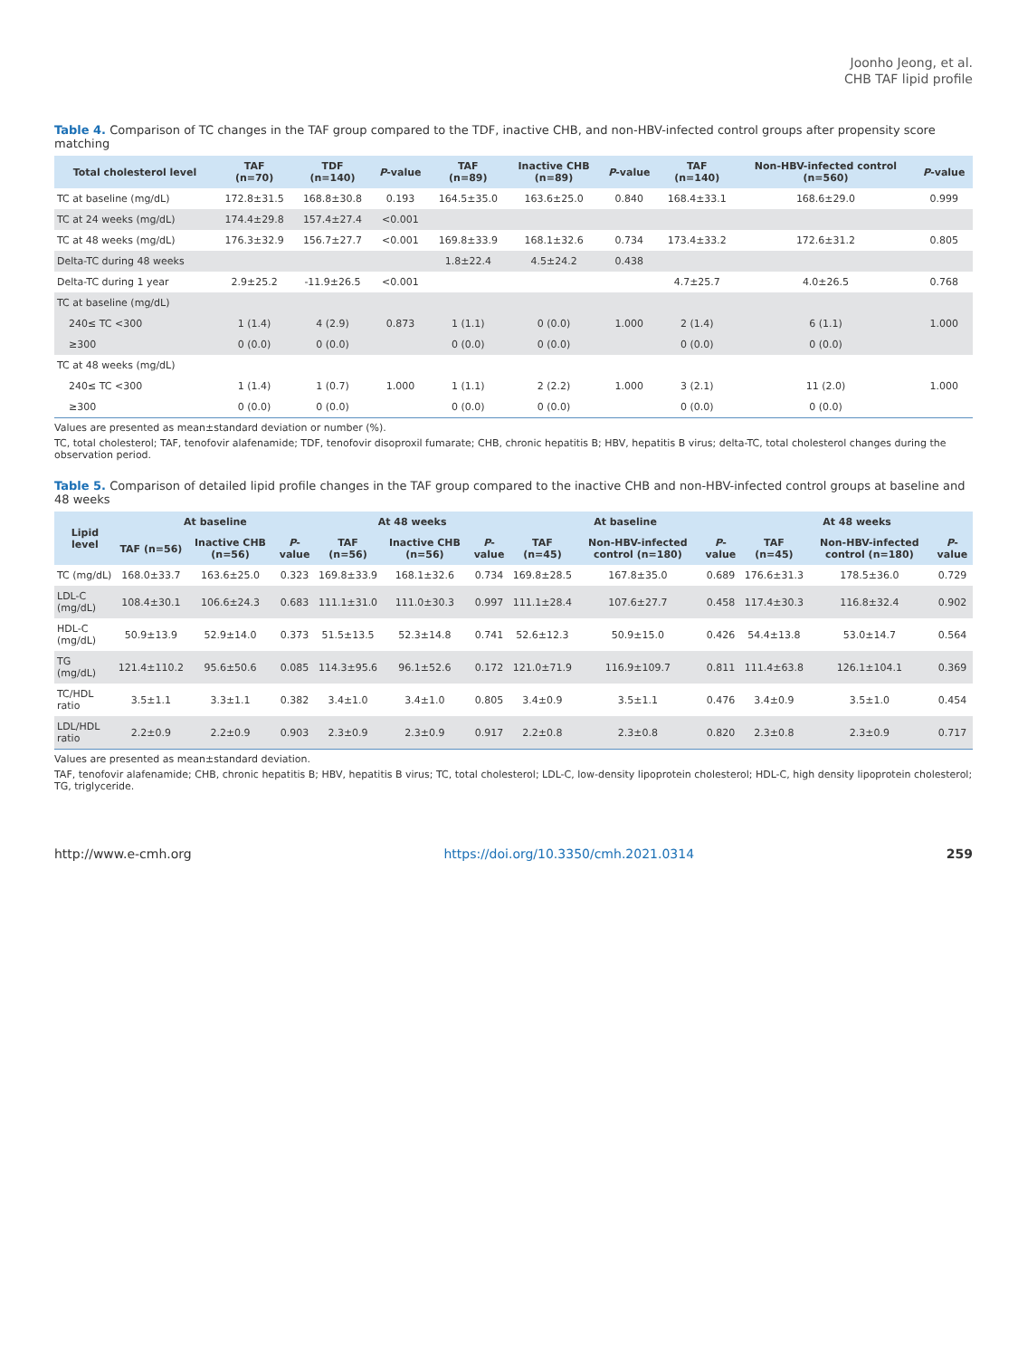Joonho Jeong, et al.
CHB TAF lipid profile
Table 4. Comparison of TC changes in the TAF group compared to the TDF, inactive CHB, and non-HBV-infected control groups after propensity score matching
| Total cholesterol level | TAF (n=70) | TDF (n=140) | P -value | TAF (n=89) | Inactive CHB (n=89) | P -value | TAF (n=140) | Non-HBV-infected control (n=560) | P -value |
| --- | --- | --- | --- | --- | --- | --- | --- | --- | --- |
| TC at baseline (mg/dL) | 172.8±31.5 | 168.8±30.8 | 0.193 | 164.5±35.0 | 163.6±25.0 | 0.840 | 168.4±33.1 | 168.6±29.0 | 0.999 |
| TC at 24 weeks (mg/dL) | 174.4±29.8 | 157.4±27.4 | <0.001 | | | | | | |
| TC at 48 weeks (mg/dL) | 176.3±32.9 | 156.7±27.7 | <0.001 | 169.8±33.9 | 168.1±32.6 | 0.734 | 173.4±33.2 | 172.6±31.2 | 0.805 |
| Delta-TC during 48 weeks | | | | 1.8±22.4 | 4.5±24.2 | 0.438 | | | |
| Delta-TC during 1 year | 2.9±25.2 | -11.9±26.5 | <0.001 | | | | 4.7±25.7 | 4.0±26.5 | 0.768 |
| TC at baseline (mg/dL) | | | | | | | | | |
| 240≤ TC <300 | 1 (1.4) | 4 (2.9) | 0.873 | 1 (1.1) | 0 (0.0) | 1.000 | 2 (1.4) | 6 (1.1) | 1.000 |
| ≥300 | 0 (0.0) | 0 (0.0) | | 0 (0.0) | 0 (0.0) | | 0 (0.0) | 0 (0.0) | |
| TC at 48 weeks (mg/dL) | | | | | | | | | |
| 240≤ TC <300 | 1 (1.4) | 1 (0.7) | 1.000 | 1 (1.1) | 2 (2.2) | 1.000 | 3 (2.1) | 11 (2.0) | 1.000 |
| ≥300 | 0 (0.0) | 0 (0.0) | | 0 (0.0) | 0 (0.0) | | 0 (0.0) | 0 (0.0) | |
Values are presented as mean±standard deviation or number (%).
TC, total cholesterol; TAF, tenofovir alafenamide; TDF, tenofovir disoproxil fumarate; CHB, chronic hepatitis B; HBV, hepatitis B virus; delta-TC, total cholesterol changes during the observation period.
Table 5. Comparison of detailed lipid profile changes in the TAF group compared to the inactive CHB and non-HBV-infected control groups at baseline and 48 weeks
| Lipid level | At baseline | | | At 48 weeks | | | At baseline | | | At 48 weeks | | |
| --- | --- | --- | --- | --- | --- | --- | --- | --- | --- | --- | --- | --- |
| | TAF (n=56) | Inactive CHB (n=56) | P -value | TAF (n=56) | Inactive CHB (n=56) | P -value | TAF (n=45) | Non-HBV-infected control (n=180) | P -value | TAF (n=45) | Non-HBV-infected control (n=180) | P -value |
| TC (mg/dL) | 168.0±33.7 | 163.6±25.0 | 0.323 | 169.8±33.9 | 168.1±32.6 | 0.734 | 169.8±28.5 | 167.8±35.0 | 0.689 | 176.6±31.3 | 178.5±36.0 | 0.729 |
| LDL-C (mg/dL) | 108.4±30.1 | 106.6±24.3 | 0.683 | 111.1±31.0 | 111.0±30.3 | 0.997 | 111.1±28.4 | 107.6±27.7 | 0.458 | 117.4±30.3 | 116.8±32.4 | 0.902 |
| HDL-C (mg/dL) | 50.9±13.9 | 52.9±14.0 | 0.373 | 51.5±13.5 | 52.3±14.8 | 0.741 | 52.6±12.3 | 50.9±15.0 | 0.426 | 54.4±13.8 | 53.0±14.7 | 0.564 |
| TG (mg/dL) | 121.4±110.2 | 95.6±50.6 | 0.085 | 114.3±95.6 | 96.1±52.6 | 0.172 | 121.0±71.9 | 116.9±109.7 | 0.811 | 111.4±63.8 | 126.1±104.1 | 0.369 |
| TC/HDL ratio | 3.5±1.1 | 3.3±1.1 | 0.382 | 3.4±1.0 | 3.4±1.0 | 0.805 | 3.4±0.9 | 3.5±1.1 | 0.476 | 3.4±0.9 | 3.5±1.0 | 0.454 |
| LDL/HDL ratio | 2.2±0.9 | 2.2±0.9 | 0.903 | 2.3±0.9 | 2.3±0.9 | 0.917 | 2.2±0.8 | 2.3±0.8 | 0.820 | 2.3±0.8 | 2.3±0.9 | 0.717 |
Values are presented as mean±standard deviation.
TAF, tenofovir alafenamide; CHB, chronic hepatitis B; HBV, hepatitis B virus; TC, total cholesterol; LDL-C, low-density lipoprotein cholesterol; HDL-C, high density lipoprotein cholesterol; TG, triglyceride.
http://www.e-cmh.org https://doi.org/10.3350/cmh.2021.0314 259